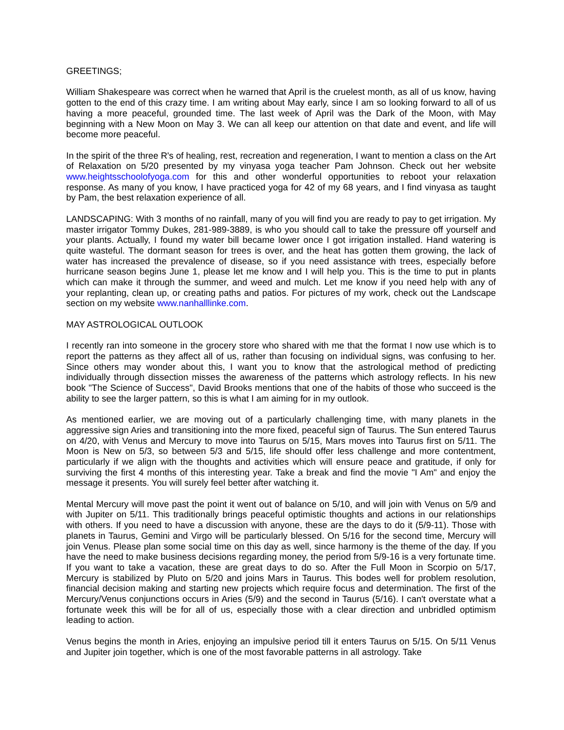GREETINGS;
William Shakespeare was correct when he warned that April is the cruelest month, as all of us know, having gotten to the end of this crazy time. I am writing about May early, since I am so looking forward to all of us having a more peaceful, grounded time. The last week of April was the Dark of the Moon, with May beginning with a New Moon on May 3. We can all keep our attention on that date and event, and life will become more peaceful.
In the spirit of the three R's of healing, rest, recreation and regeneration, I want to mention a class on the Art of Relaxation on 5/20 presented by my vinyasa yoga teacher Pam Johnson. Check out her website www.heightsschoolofyoga.com for this and other wonderful opportunities to reboot your relaxation response. As many of you know, I have practiced yoga for 42 of my 68 years, and I find vinyasa as taught by Pam, the best relaxation experience of all.
LANDSCAPING: With 3 months of no rainfall, many of you will find you are ready to pay to get irrigation. My master irrigator Tommy Dukes, 281-989-3889, is who you should call to take the pressure off yourself and your plants. Actually, I found my water bill became lower once I got irrigation installed. Hand watering is quite wasteful. The dormant season for trees is over, and the heat has gotten them growing, the lack of water has increased the prevalence of disease, so if you need assistance with trees, especially before hurricane season begins June 1, please let me know and I will help you. This is the time to put in plants which can make it through the summer, and weed and mulch. Let me know if you need help with any of your replanting, clean up, or creating paths and patios. For pictures of my work, check out the Landscape section on my website www.nanhalllinke.com.
MAY ASTROLOGICAL OUTLOOK
I recently ran into someone in the grocery store who shared with me that the format I now use which is to report the patterns as they affect all of us, rather than focusing on individual signs, was confusing to her. Since others may wonder about this, I want you to know that the astrological method of predicting individually through dissection misses the awareness of the patterns which astrology reflects. In his new book "The Science of Success", David Brooks mentions that one of the habits of those who succeed is the ability to see the larger pattern, so this is what I am aiming for in my outlook.
As mentioned earlier, we are moving out of a particularly challenging time, with many planets in the aggressive sign Aries and transitioning into the more fixed, peaceful sign of Taurus. The Sun entered Taurus on 4/20, with Venus and Mercury to move into Taurus on 5/15, Mars moves into Taurus first on 5/11. The Moon is New on 5/3, so between 5/3 and 5/15, life should offer less challenge and more contentment, particularly if we align with the thoughts and activities which will ensure peace and gratitude, if only for surviving the first 4 months of this interesting year. Take a break and find the movie "I Am" and enjoy the message it presents. You will surely feel better after watching it.
Mental Mercury will move past the point it went out of balance on 5/10, and will join with Venus on 5/9 and with Jupiter on 5/11. This traditionally brings peaceful optimistic thoughts and actions in our relationships with others. If you need to have a discussion with anyone, these are the days to do it (5/9-11). Those with planets in Taurus, Gemini and Virgo will be particularly blessed. On 5/16 for the second time, Mercury will join Venus. Please plan some social time on this day as well, since harmony is the theme of the day. If you have the need to make business decisions regarding money, the period from 5/9-16 is a very fortunate time. If you want to take a vacation, these are great days to do so. After the Full Moon in Scorpio on 5/17, Mercury is stabilized by Pluto on 5/20 and joins Mars in Taurus. This bodes well for problem resolution, financial decision making and starting new projects which require focus and determination. The first of the Mercury/Venus conjunctions occurs in Aries (5/9) and the second in Taurus (5/16). I can't overstate what a fortunate week this will be for all of us, especially those with a clear direction and unbridled optimism leading to action.
Venus begins the month in Aries, enjoying an impulsive period till it enters Taurus on 5/15. On 5/11 Venus and Jupiter join together, which is one of the most favorable patterns in all astrology. Take